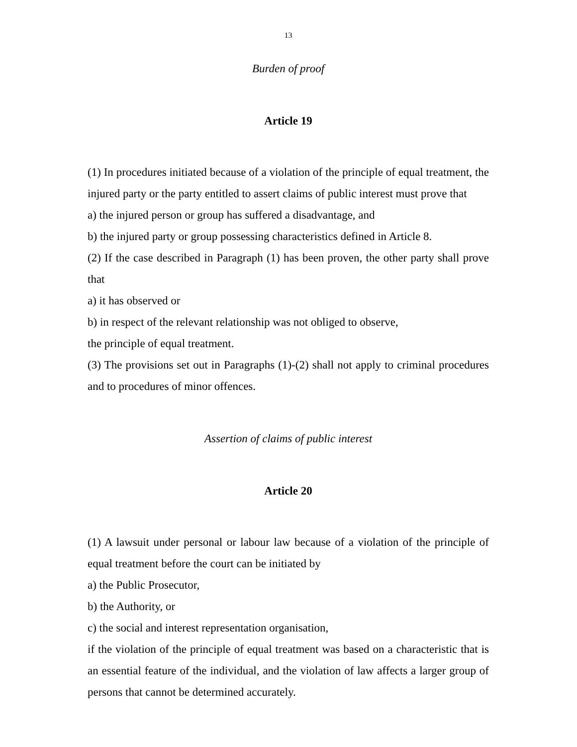13
Burden of proof
Article 19
(1) In procedures initiated because of a violation of the principle of equal treatment, the injured party or the party entitled to assert claims of public interest must prove that
a) the injured person or group has suffered a disadvantage, and
b) the injured party or group possessing characteristics defined in Article 8.
(2) If the case described in Paragraph (1) has been proven, the other party shall prove that
a) it has observed or
b) in respect of the relevant relationship was not obliged to observe,
the principle of equal treatment.
(3) The provisions set out in Paragraphs (1)-(2) shall not apply to criminal procedures and to procedures of minor offences.
Assertion of claims of public interest
Article 20
(1) A lawsuit under personal or labour law because of a violation of the principle of equal treatment before the court can be initiated by
a) the Public Prosecutor,
b) the Authority, or
c) the social and interest representation organisation,
if the violation of the principle of equal treatment was based on a characteristic that is an essential feature of the individual, and the violation of law affects a larger group of persons that cannot be determined accurately.